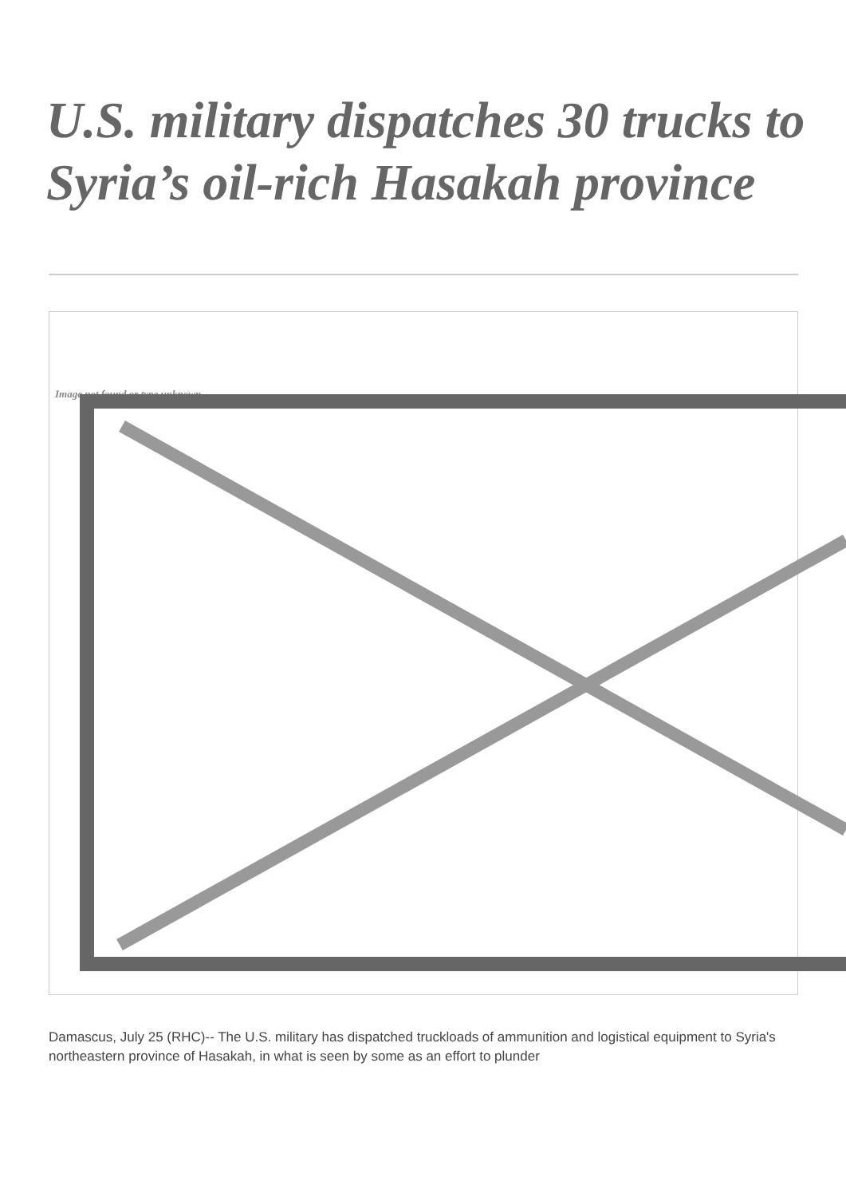U.S. military dispatches 30 trucks to Syria’s oil-rich Hasakah province
Image not found or type unknown
Damascus, July 25 (RHC)-- The U.S. military has dispatched truckloads of ammunition and logistical equipment to Syria's northeastern province of Hasakah, in what is seen by some as an effort to plunder